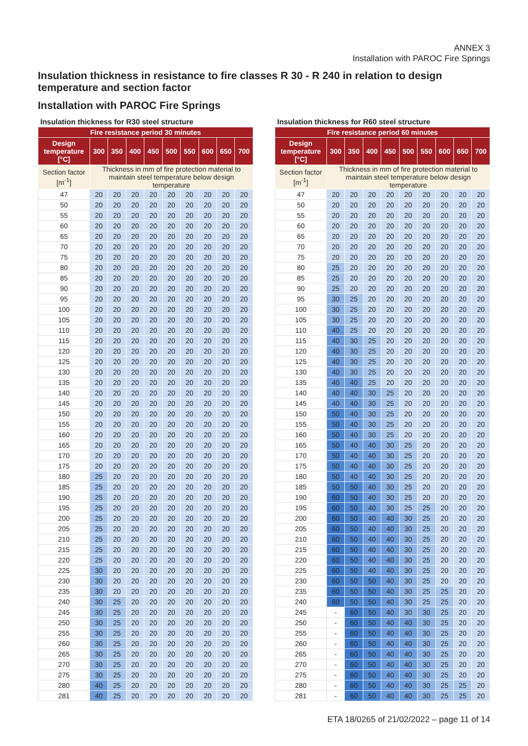ANNEX 3
Installation with PAROC Fire Springs
Insulation thickness in resistance to fire classes R 30 - R 240 in relation to design temperature and section factor
Installation with PAROC Fire Springs
Insulation thickness for R30 steel structure
| Fire resistance period 30 minutes | | | | | | | | | |
| --- | --- | --- | --- | --- | --- | --- | --- | --- | --- |
| Design temperature [°C] | 300 | 350 | 400 | 450 | 500 | 550 | 600 | 650 | 700 |
| Section factor [m<sup>-1</sup>] | Thickness in mm of fire protection material to maintain steel temperature below design temperature | | | | | | | | |
| 47 | 20 | 20 | 20 | 20 | 20 | 20 | 20 | 20 | 20 |
| 50 | 20 | 20 | 20 | 20 | 20 | 20 | 20 | 20 | 20 |
| 55 | 20 | 20 | 20 | 20 | 20 | 20 | 20 | 20 | 20 |
| 60 | 20 | 20 | 20 | 20 | 20 | 20 | 20 | 20 | 20 |
| 65 | 20 | 20 | 20 | 20 | 20 | 20 | 20 | 20 | 20 |
| 70 | 20 | 20 | 20 | 20 | 20 | 20 | 20 | 20 | 20 |
| 75 | 20 | 20 | 20 | 20 | 20 | 20 | 20 | 20 | 20 |
| 80 | 20 | 20 | 20 | 20 | 20 | 20 | 20 | 20 | 20 |
| 85 | 20 | 20 | 20 | 20 | 20 | 20 | 20 | 20 | 20 |
| 90 | 20 | 20 | 20 | 20 | 20 | 20 | 20 | 20 | 20 |
| 95 | 20 | 20 | 20 | 20 | 20 | 20 | 20 | 20 | 20 |
| 100 | 20 | 20 | 20 | 20 | 20 | 20 | 20 | 20 | 20 |
| 105 | 20 | 20 | 20 | 20 | 20 | 20 | 20 | 20 | 20 |
| 110 | 20 | 20 | 20 | 20 | 20 | 20 | 20 | 20 | 20 |
| 115 | 20 | 20 | 20 | 20 | 20 | 20 | 20 | 20 | 20 |
| 120 | 20 | 20 | 20 | 20 | 20 | 20 | 20 | 20 | 20 |
| 125 | 20 | 20 | 20 | 20 | 20 | 20 | 20 | 20 | 20 |
| 130 | 20 | 20 | 20 | 20 | 20 | 20 | 20 | 20 | 20 |
| 135 | 20 | 20 | 20 | 20 | 20 | 20 | 20 | 20 | 20 |
| 140 | 20 | 20 | 20 | 20 | 20 | 20 | 20 | 20 | 20 |
| 145 | 20 | 20 | 20 | 20 | 20 | 20 | 20 | 20 | 20 |
| 150 | 20 | 20 | 20 | 20 | 20 | 20 | 20 | 20 | 20 |
| 155 | 20 | 20 | 20 | 20 | 20 | 20 | 20 | 20 | 20 |
| 160 | 20 | 20 | 20 | 20 | 20 | 20 | 20 | 20 | 20 |
| 165 | 20 | 20 | 20 | 20 | 20 | 20 | 20 | 20 | 20 |
| 170 | 20 | 20 | 20 | 20 | 20 | 20 | 20 | 20 | 20 |
| 175 | 20 | 20 | 20 | 20 | 20 | 20 | 20 | 20 | 20 |
| 180 | 25 | 20 | 20 | 20 | 20 | 20 | 20 | 20 | 20 |
| 185 | 25 | 20 | 20 | 20 | 20 | 20 | 20 | 20 | 20 |
| 190 | 25 | 20 | 20 | 20 | 20 | 20 | 20 | 20 | 20 |
| 195 | 25 | 20 | 20 | 20 | 20 | 20 | 20 | 20 | 20 |
| 200 | 25 | 20 | 20 | 20 | 20 | 20 | 20 | 20 | 20 |
| 205 | 25 | 20 | 20 | 20 | 20 | 20 | 20 | 20 | 20 |
| 210 | 25 | 20 | 20 | 20 | 20 | 20 | 20 | 20 | 20 |
| 215 | 25 | 20 | 20 | 20 | 20 | 20 | 20 | 20 | 20 |
| 220 | 25 | 20 | 20 | 20 | 20 | 20 | 20 | 20 | 20 |
| 225 | 30 | 20 | 20 | 20 | 20 | 20 | 20 | 20 | 20 |
| 230 | 30 | 20 | 20 | 20 | 20 | 20 | 20 | 20 | 20 |
| 235 | 30 | 20 | 20 | 20 | 20 | 20 | 20 | 20 | 20 |
| 240 | 30 | 25 | 20 | 20 | 20 | 20 | 20 | 20 | 20 |
| 245 | 30 | 25 | 20 | 20 | 20 | 20 | 20 | 20 | 20 |
| 250 | 30 | 25 | 20 | 20 | 20 | 20 | 20 | 20 | 20 |
| 255 | 30 | 25 | 20 | 20 | 20 | 20 | 20 | 20 | 20 |
| 260 | 30 | 25 | 20 | 20 | 20 | 20 | 20 | 20 | 20 |
| 265 | 30 | 25 | 20 | 20 | 20 | 20 | 20 | 20 | 20 |
| 270 | 30 | 25 | 20 | 20 | 20 | 20 | 20 | 20 | 20 |
| 275 | 30 | 25 | 20 | 20 | 20 | 20 | 20 | 20 | 20 |
| 280 | 40 | 25 | 20 | 20 | 20 | 20 | 20 | 20 | 20 |
| 281 | 40 | 25 | 20 | 20 | 20 | 20 | 20 | 20 | 20 |
Insulation thickness for R60 steel structure
| Fire resistance period 60 minutes | | | | | | | | | |
| --- | --- | --- | --- | --- | --- | --- | --- | --- | --- |
| Design temperature [°C] | 300 | 350 | 400 | 450 | 500 | 550 | 600 | 650 | 700 |
| Section factor [m<sup>-1</sup>] | Thickness in mm of fire protection material to maintain steel temperature below design temperature | | | | | | | | |
| 47 | 20 | 20 | 20 | 20 | 20 | 20 | 20 | 20 | 20 |
| 50 | 20 | 20 | 20 | 20 | 20 | 20 | 20 | 20 | 20 |
| 55 | 20 | 20 | 20 | 20 | 20 | 20 | 20 | 20 | 20 |
| 60 | 20 | 20 | 20 | 20 | 20 | 20 | 20 | 20 | 20 |
| 65 | 20 | 20 | 20 | 20 | 20 | 20 | 20 | 20 | 20 |
| 70 | 20 | 20 | 20 | 20 | 20 | 20 | 20 | 20 | 20 |
| 75 | 20 | 20 | 20 | 20 | 20 | 20 | 20 | 20 | 20 |
| 80 | 25 | 20 | 20 | 20 | 20 | 20 | 20 | 20 | 20 |
| 85 | 25 | 20 | 20 | 20 | 20 | 20 | 20 | 20 | 20 |
| 90 | 25 | 20 | 20 | 20 | 20 | 20 | 20 | 20 | 20 |
| 95 | 30 | 25 | 20 | 20 | 20 | 20 | 20 | 20 | 20 |
| 100 | 30 | 25 | 20 | 20 | 20 | 20 | 20 | 20 | 20 |
| 105 | 30 | 25 | 20 | 20 | 20 | 20 | 20 | 20 | 20 |
| 110 | 40 | 25 | 20 | 20 | 20 | 20 | 20 | 20 | 20 |
| 115 | 40 | 30 | 25 | 20 | 20 | 20 | 20 | 20 | 20 |
| 120 | 40 | 30 | 25 | 20 | 20 | 20 | 20 | 20 | 20 |
| 125 | 40 | 30 | 25 | 20 | 20 | 20 | 20 | 20 | 20 |
| 130 | 40 | 30 | 25 | 20 | 20 | 20 | 20 | 20 | 20 |
| 135 | 40 | 40 | 25 | 20 | 20 | 20 | 20 | 20 | 20 |
| 140 | 40 | 40 | 30 | 25 | 20 | 20 | 20 | 20 | 20 |
| 145 | 40 | 40 | 30 | 25 | 20 | 20 | 20 | 20 | 20 |
| 150 | 50 | 40 | 30 | 25 | 20 | 20 | 20 | 20 | 20 |
| 155 | 50 | 40 | 30 | 25 | 20 | 20 | 20 | 20 | 20 |
| 160 | 50 | 40 | 30 | 25 | 20 | 20 | 20 | 20 | 20 |
| 165 | 50 | 40 | 40 | 30 | 25 | 20 | 20 | 20 | 20 |
| 170 | 50 | 40 | 40 | 30 | 25 | 20 | 20 | 20 | 20 |
| 175 | 50 | 40 | 40 | 30 | 25 | 20 | 20 | 20 | 20 |
| 180 | 50 | 40 | 40 | 30 | 25 | 20 | 20 | 20 | 20 |
| 185 | 50 | 50 | 40 | 30 | 25 | 20 | 20 | 20 | 20 |
| 190 | 60 | 50 | 40 | 30 | 25 | 20 | 20 | 20 | 20 |
| 195 | 60 | 50 | 40 | 30 | 25 | 25 | 20 | 20 | 20 |
| 200 | 60 | 50 | 40 | 40 | 30 | 25 | 20 | 20 | 20 |
| 205 | 60 | 50 | 40 | 40 | 30 | 25 | 20 | 20 | 20 |
| 210 | 60 | 50 | 40 | 40 | 30 | 25 | 20 | 20 | 20 |
| 215 | 60 | 50 | 40 | 40 | 30 | 25 | 20 | 20 | 20 |
| 220 | 60 | 50 | 40 | 40 | 30 | 25 | 20 | 20 | 20 |
| 225 | 60 | 50 | 40 | 40 | 30 | 25 | 20 | 20 | 20 |
| 230 | 60 | 50 | 50 | 40 | 30 | 25 | 20 | 20 | 20 |
| 235 | 60 | 50 | 50 | 40 | 30 | 25 | 25 | 20 | 20 |
| 240 | 60 | 50 | 50 | 40 | 30 | 25 | 25 | 20 | 20 |
| 245 | - | 60 | 50 | 40 | 30 | 30 | 25 | 20 | 20 |
| 250 | - | 60 | 50 | 40 | 40 | 30 | 25 | 20 | 20 |
| 255 | - | 60 | 50 | 40 | 40 | 30 | 25 | 20 | 20 |
| 260 | - | 60 | 50 | 40 | 40 | 30 | 25 | 20 | 20 |
| 265 | - | 60 | 50 | 40 | 40 | 30 | 25 | 20 | 20 |
| 270 | - | 60 | 50 | 40 | 40 | 30 | 25 | 20 | 20 |
| 275 | - | 60 | 50 | 40 | 40 | 30 | 25 | 20 | 20 |
| 280 | - | 60 | 50 | 40 | 40 | 30 | 25 | 25 | 20 |
| 281 | - | 60 | 50 | 40 | 40 | 30 | 25 | 25 | 20 |
ETA 18/0265 of 21/02/2022 – page 11 of 14